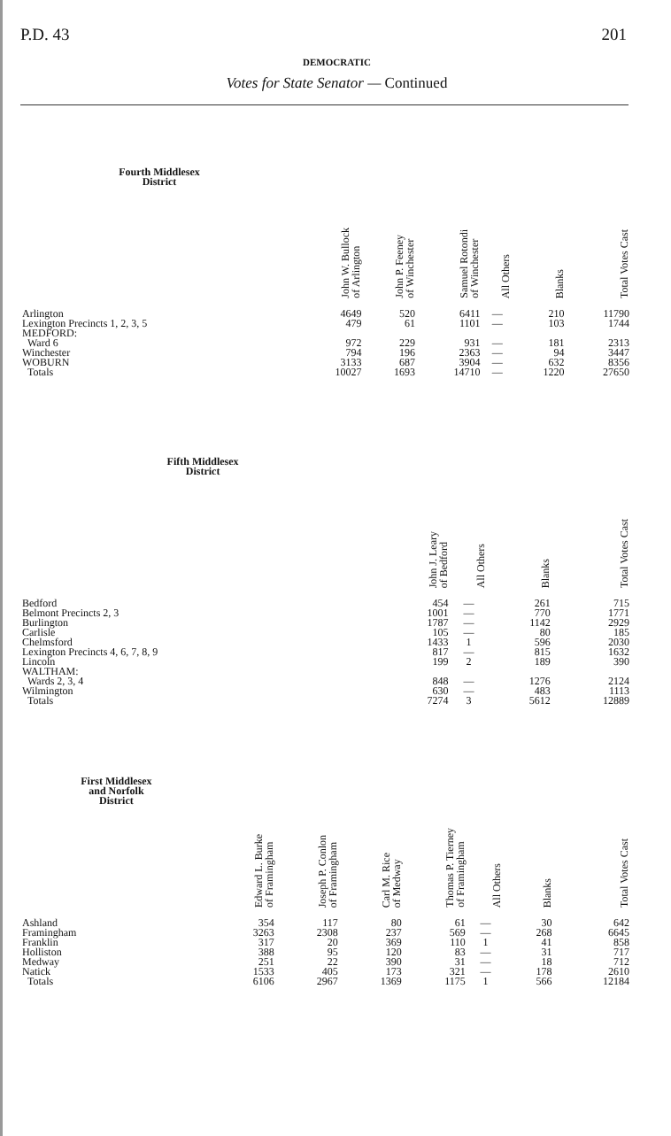P.D. 43 201
DEMOCRATIC
Votes for State Senator — Continued
| Fourth Middlesex District | John W. Bullock of Arlington | John P. Feeney of Winchester | Samuel Rotondi of Winchester | All Others | Blanks | Total Votes Cast |
| --- | --- | --- | --- | --- | --- | --- |
| Arlington | 4649 | 520 | 6411 | — | 210 | 11790 |
| Lexington Precincts 1, 2, 3, 5 | 479 | 61 | 1101 | — | 103 | 1744 |
| MEDFORD: | | | | | | |
| Ward 6 | 972 | 229 | 931 | — | 181 | 2313 |
| Winchester | 794 | 196 | 2363 | — | 94 | 3447 |
| WOBURN | 3133 | 687 | 3904 | — | 632 | 8356 |
| Totals | 10027 | 1693 | 14710 | — | 1220 | 27650 |
| Fifth Middlesex District | John J. Leary of Bedford | All Others | Blanks | Total Votes Cast |
| --- | --- | --- | --- | --- |
| Bedford | 454 | — | 261 | 715 |
| Belmont Precincts 2, 3 | 1001 | — | 770 | 1771 |
| Burlington | 1787 | — | 1142 | 2929 |
| Carlisle | 105 | — | 80 | 185 |
| Chelmsford | 1433 | 1 | 596 | 2030 |
| Lexington Precincts 4, 6, 7, 8, 9 | 817 | — | 815 | 1632 |
| Lincoln | 199 | 2 | 189 | 390 |
| WALTHAM: | | | | |
| Wards 2, 3, 4 | 848 | — | 1276 | 2124 |
| Wilmington | 630 | — | 483 | 1113 |
| Totals | 7274 | 3 | 5612 | 12889 |
| First Middlesex and Norfolk District | Edward L. Burke of Framingham | Joseph P. Conlon of Framingham | Carl M. Rice of Medway | Thomas P. Tierney of Framingham | All Others | Blanks | Total Votes Cast |
| --- | --- | --- | --- | --- | --- | --- | --- |
| Ashland | 354 | 117 | 80 | 61 | — | 30 | 642 |
| Framingham | 3263 | 2308 | 237 | 569 | — | 268 | 6645 |
| Franklin | 317 | 20 | 369 | 110 | 1 | 41 | 858 |
| Holliston | 388 | 95 | 120 | 83 | — | 31 | 717 |
| Medway | 251 | 22 | 390 | 31 | — | 18 | 712 |
| Natick | 1533 | 405 | 173 | 321 | — | 178 | 2610 |
| Totals | 6106 | 2967 | 1369 | 1175 | 1 | 566 | 12184 |